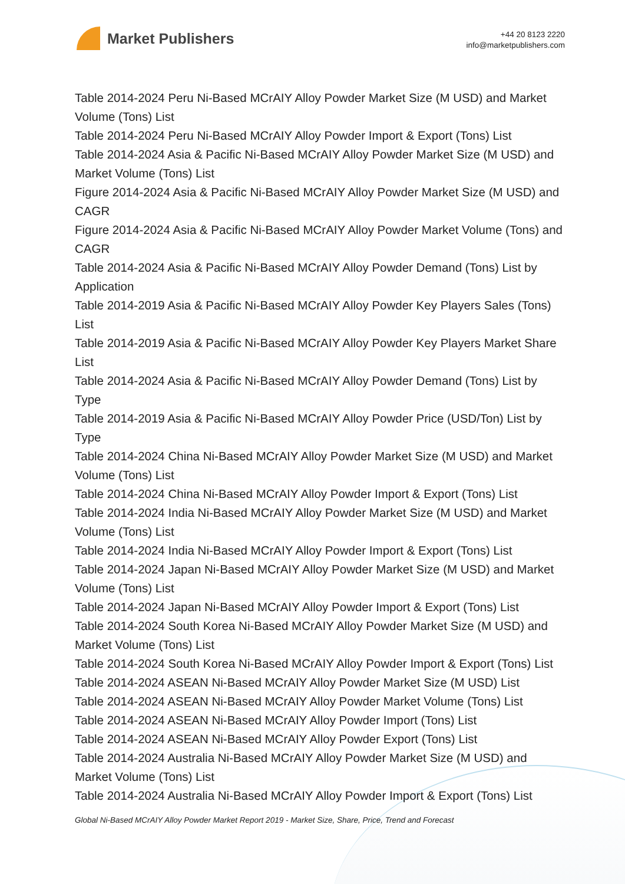Market Publishers
+44 20 8123 2220
info@marketpublishers.com
Table 2014-2024 Peru Ni-Based MCrAIY Alloy Powder Market Size (M USD) and Market Volume (Tons) List
Table 2014-2024 Peru Ni-Based MCrAIY Alloy Powder Import & Export (Tons) List
Table 2014-2024 Asia & Pacific Ni-Based MCrAIY Alloy Powder Market Size (M USD) and Market Volume (Tons) List
Figure 2014-2024 Asia & Pacific Ni-Based MCrAIY Alloy Powder Market Size (M USD) and CAGR
Figure 2014-2024 Asia & Pacific Ni-Based MCrAIY Alloy Powder Market Volume (Tons) and CAGR
Table 2014-2024 Asia & Pacific Ni-Based MCrAIY Alloy Powder Demand (Tons) List by Application
Table 2014-2019 Asia & Pacific Ni-Based MCrAIY Alloy Powder Key Players Sales (Tons) List
Table 2014-2019 Asia & Pacific Ni-Based MCrAIY Alloy Powder Key Players Market Share List
Table 2014-2024 Asia & Pacific Ni-Based MCrAIY Alloy Powder Demand (Tons) List by Type
Table 2014-2019 Asia & Pacific Ni-Based MCrAIY Alloy Powder Price (USD/Ton) List by Type
Table 2014-2024 China Ni-Based MCrAIY Alloy Powder Market Size (M USD) and Market Volume (Tons) List
Table 2014-2024 China Ni-Based MCrAIY Alloy Powder Import & Export (Tons) List
Table 2014-2024 India Ni-Based MCrAIY Alloy Powder Market Size (M USD) and Market Volume (Tons) List
Table 2014-2024 India Ni-Based MCrAIY Alloy Powder Import & Export (Tons) List
Table 2014-2024 Japan Ni-Based MCrAIY Alloy Powder Market Size (M USD) and Market Volume (Tons) List
Table 2014-2024 Japan Ni-Based MCrAIY Alloy Powder Import & Export (Tons) List
Table 2014-2024 South Korea Ni-Based MCrAIY Alloy Powder Market Size (M USD) and Market Volume (Tons) List
Table 2014-2024 South Korea Ni-Based MCrAIY Alloy Powder Import & Export (Tons) List
Table 2014-2024 ASEAN Ni-Based MCrAIY Alloy Powder Market Size (M USD) List
Table 2014-2024 ASEAN Ni-Based MCrAIY Alloy Powder Market Volume (Tons) List
Table 2014-2024 ASEAN Ni-Based MCrAIY Alloy Powder Import (Tons) List
Table 2014-2024 ASEAN Ni-Based MCrAIY Alloy Powder Export (Tons) List
Table 2014-2024 Australia Ni-Based MCrAIY Alloy Powder Market Size (M USD) and Market Volume (Tons) List
Table 2014-2024 Australia Ni-Based MCrAIY Alloy Powder Import & Export (Tons) List
Global Ni-Based MCrAIY Alloy Powder Market Report 2019 - Market Size, Share, Price, Trend and Forecast